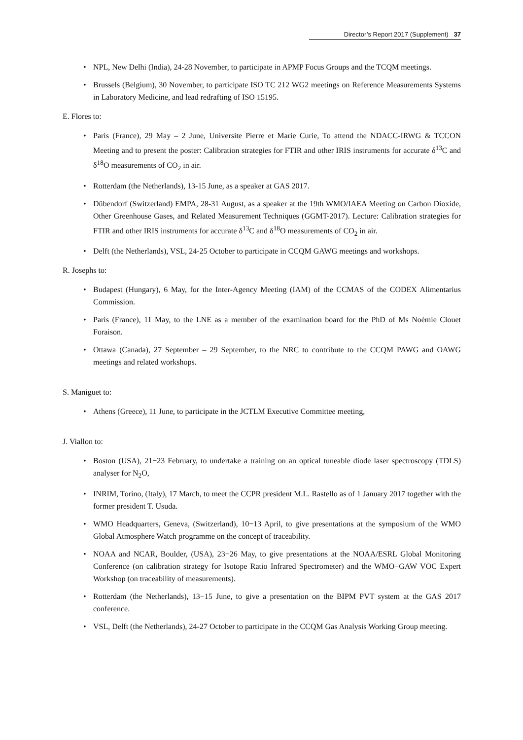Director’s Report 2017 (Supplement) 37
NPL, New Delhi (India), 24-28 November, to participate in APMP Focus Groups and the TCQM meetings.
Brussels (Belgium), 30 November, to participate ISO TC 212 WG2 meetings on Reference Measurements Systems in Laboratory Medicine, and lead redrafting of ISO 15195.
E. Flores to:
Paris (France), 29 May – 2 June, Universite Pierre et Marie Curie, To attend the NDACC-IRWG & TCCON Meeting and to present the poster: Calibration strategies for FTIR and other IRIS instruments for accurate δ<sup>13</sup>C and δ<sup>18</sup>O measurements of CO<sub>2</sub> in air.
Rotterdam (the Netherlands), 13-15 June, as a speaker at GAS 2017.
Dübendorf (Switzerland) EMPA, 28-31 August, as a speaker at the 19th WMO/IAEA Meeting on Carbon Dioxide, Other Greenhouse Gases, and Related Measurement Techniques (GGMT-2017). Lecture: Calibration strategies for FTIR and other IRIS instruments for accurate δ<sup>13</sup>C and δ<sup>18</sup>O measurements of CO<sub>2</sub> in air.
Delft (the Netherlands), VSL, 24-25 October to participate in CCQM GAWG meetings and workshops.
R. Josephs to:
Budapest (Hungary), 6 May, for the Inter-Agency Meeting (IAM) of the CCMAS of the CODEX Alimentarius Commission.
Paris (France), 11 May, to the LNE as a member of the examination board for the PhD of Ms Noémie Clouet Foraison.
Ottawa (Canada), 27 September – 29 September, to the NRC to contribute to the CCQM PAWG and OAWG meetings and related workshops.
S. Maniguet to:
Athens (Greece), 11 June, to participate in the JCTLM Executive Committee meeting,
J. Viallon to:
Boston (USA), 21−23 February, to undertake a training on an optical tuneable diode laser spectroscopy (TDLS) analyser for N<sub>2</sub>O,
INRIM, Torino, (Italy), 17 March, to meet the CCPR president M.L. Rastello as of 1 January 2017 together with the former president T. Usuda.
WMO Headquarters, Geneva, (Switzerland), 10−13 April, to give presentations at the symposium of the WMO Global Atmosphere Watch programme on the concept of traceability.
NOAA and NCAR, Boulder, (USA), 23−26 May, to give presentations at the NOAA/ESRL Global Monitoring Conference (on calibration strategy for Isotope Ratio Infrared Spectrometer) and the WMO−GAW VOC Expert Workshop (on traceability of measurements).
Rotterdam (the Netherlands), 13−15 June, to give a presentation on the BIPM PVT system at the GAS 2017 conference.
VSL, Delft (the Netherlands), 24-27 October to participate in the CCQM Gas Analysis Working Group meeting.